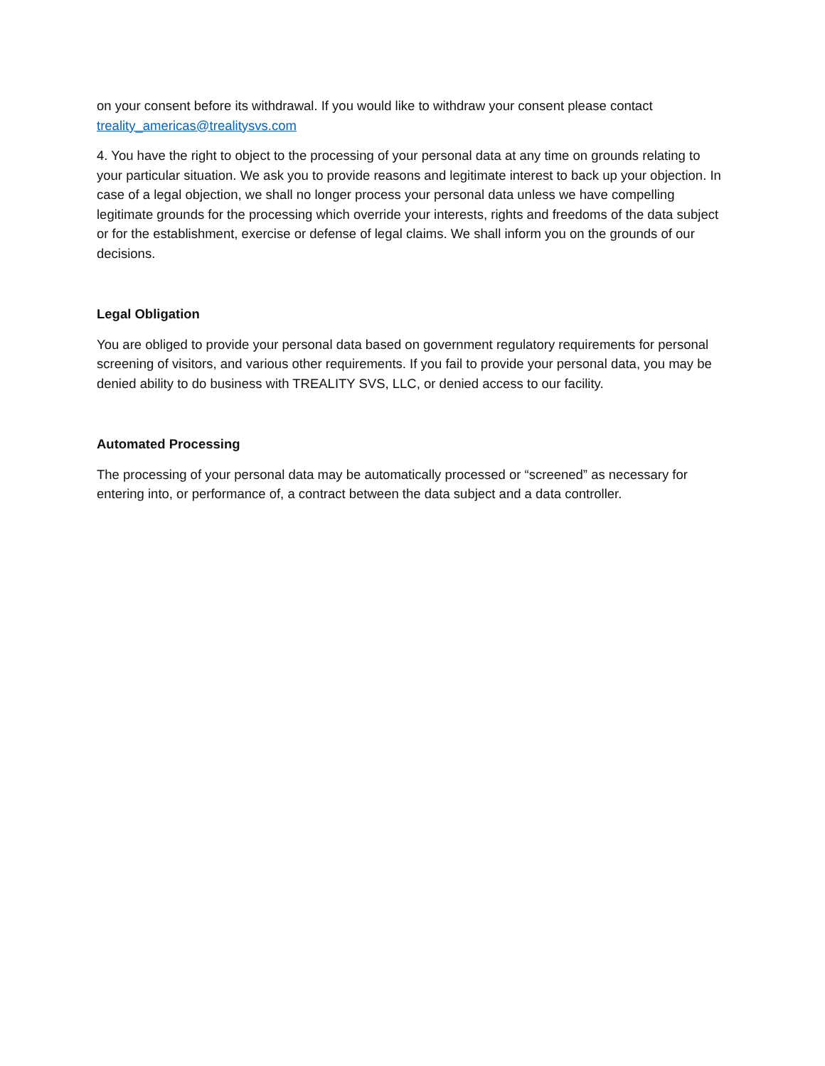on your consent before its withdrawal. If you would like to withdraw your consent please contact treality_americas@trealitysvs.com
4. You have the right to object to the processing of your personal data at any time on grounds relating to your particular situation. We ask you to provide reasons and legitimate interest to back up your objection. In case of a legal objection, we shall no longer process your personal data unless we have compelling legitimate grounds for the processing which override your interests, rights and freedoms of the data subject or for the establishment, exercise or defense of legal claims. We shall inform you on the grounds of our decisions.
Legal Obligation
You are obliged to provide your personal data based on government regulatory requirements for personal screening of visitors, and various other requirements. If you fail to provide your personal data, you may be denied ability to do business with TREALITY SVS, LLC, or denied access to our facility.
Automated Processing
The processing of your personal data may be automatically processed or “screened” as necessary for entering into, or performance of, a contract between the data subject and a data controller.